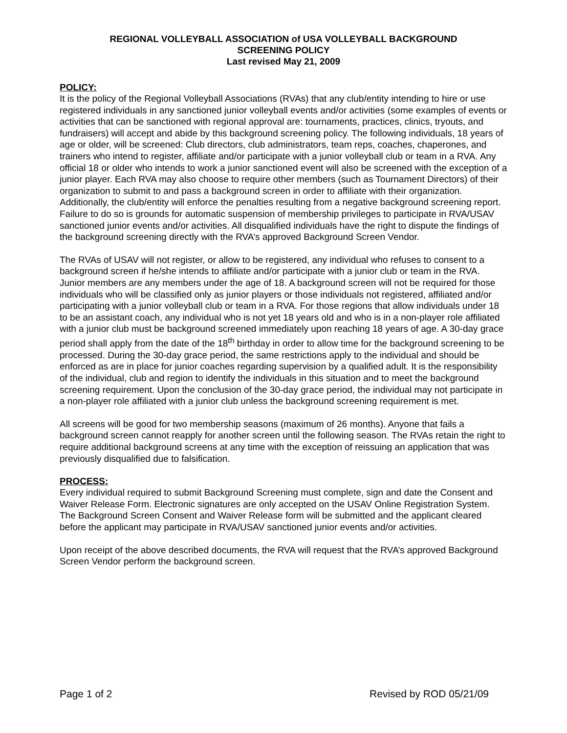REGIONAL VOLLEYBALL ASSOCIATION of USA VOLLEYBALL BACKGROUND
SCREENING POLICY
Last revised May 21, 2009
POLICY:
It is the policy of the Regional Volleyball Associations (RVAs) that any club/entity intending to hire or use registered individuals in any sanctioned junior volleyball events and/or activities (some examples of events or activities that can be sanctioned with regional approval are: tournaments, practices, clinics, tryouts, and fundraisers) will accept and abide by this background screening policy. The following individuals, 18 years of age or older, will be screened: Club directors, club administrators, team reps, coaches, chaperones, and trainers who intend to register, affiliate and/or participate with a junior volleyball club or team in a RVA. Any official 18 or older who intends to work a junior sanctioned event will also be screened with the exception of a junior player. Each RVA may also choose to require other members (such as Tournament Directors) of their organization to submit to and pass a background screen in order to affiliate with their organization. Additionally, the club/entity will enforce the penalties resulting from a negative background screening report. Failure to do so is grounds for automatic suspension of membership privileges to participate in RVA/USAV sanctioned junior events and/or activities. All disqualified individuals have the right to dispute the findings of the background screening directly with the RVA’s approved Background Screen Vendor.
The RVAs of USAV will not register, or allow to be registered, any individual who refuses to consent to a background screen if he/she intends to affiliate and/or participate with a junior club or team in the RVA. Junior members are any members under the age of 18. A background screen will not be required for those individuals who will be classified only as junior players or those individuals not registered, affiliated and/or participating with a junior volleyball club or team in a RVA. For those regions that allow individuals under 18 to be an assistant coach, any individual who is not yet 18 years old and who is in a non-player role affiliated with a junior club must be background screened immediately upon reaching 18 years of age. A 30-day grace period shall apply from the date of the 18<sup>th</sup> birthday in order to allow time for the background screening to be processed. During the 30-day grace period, the same restrictions apply to the individual and should be enforced as are in place for junior coaches regarding supervision by a qualified adult. It is the responsibility of the individual, club and region to identify the individuals in this situation and to meet the background screening requirement. Upon the conclusion of the 30-day grace period, the individual may not participate in a non-player role affiliated with a junior club unless the background screening requirement is met.
All screens will be good for two membership seasons (maximum of 26 months). Anyone that fails a background screen cannot reapply for another screen until the following season. The RVAs retain the right to require additional background screens at any time with the exception of reissuing an application that was previously disqualified due to falsification.
PROCESS:
Every individual required to submit Background Screening must complete, sign and date the Consent and Waiver Release Form. Electronic signatures are only accepted on the USAV Online Registration System. The Background Screen Consent and Waiver Release form will be submitted and the applicant cleared before the applicant may participate in RVA/USAV sanctioned junior events and/or activities.
Upon receipt of the above described documents, the RVA will request that the RVA’s approved Background Screen Vendor perform the background screen.
Page 1 of 2 Revised by ROD 05/21/09